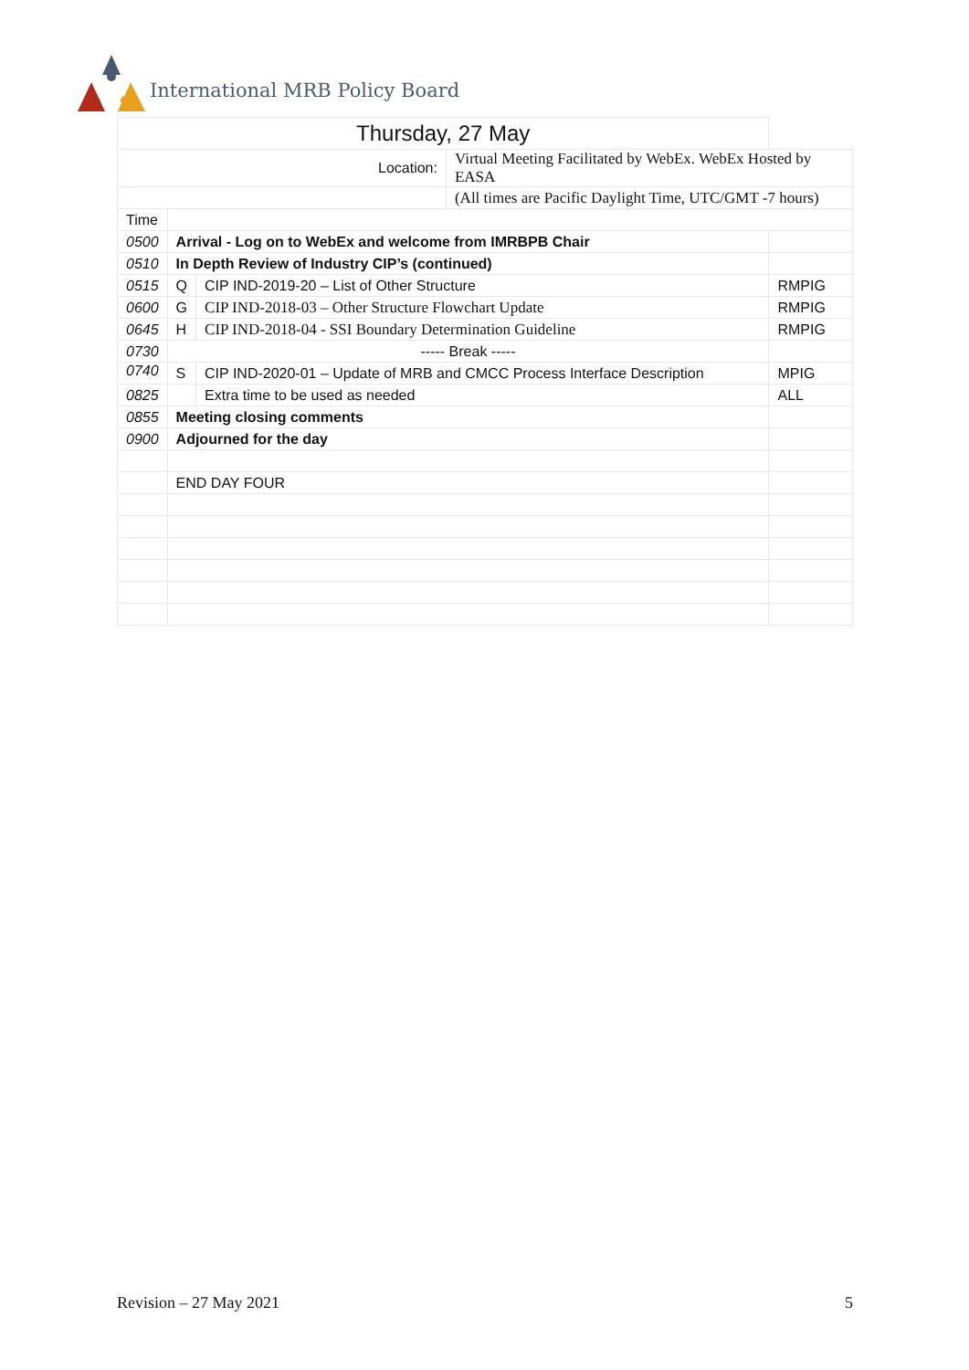International MRB Policy Board
| Thursday, 27 May | | | | |
| Location: | | | Virtual Meeting Facilitated by WebEx. WebEx Hosted by EASA | |
| | | | (All times are Pacific Daylight Time, UTC/GMT -7 hours) | |
| Time | | | | |
| 0500 | Arrival - Log on to WebEx and welcome from IMRBPB Chair | | | |
| 0510 | In Depth Review of Industry CIP’s (continued) | | | |
| 0515 | Q | CIP IND-2019-20 – List of Other Structure | | RMPIG |
| 0600 | G | CIP IND-2018-03 – Other Structure Flowchart Update | | RMPIG |
| 0645 | H | CIP IND-2018-04 - SSI Boundary Determination Guideline | | RMPIG |
| 0730 | ----- Break ----- | | | |
| 0740 | S | CIP IND-2020-01 – Update of MRB and CMCC Process Interface Description | | MPIG |
| 0825 | | Extra time to be used as needed | | ALL |
| 0855 | Meeting closing comments | | | |
| 0900 | Adjourned for the day | | | |
| | END DAY FOUR | | | |
Revision – 27 May 2021 5